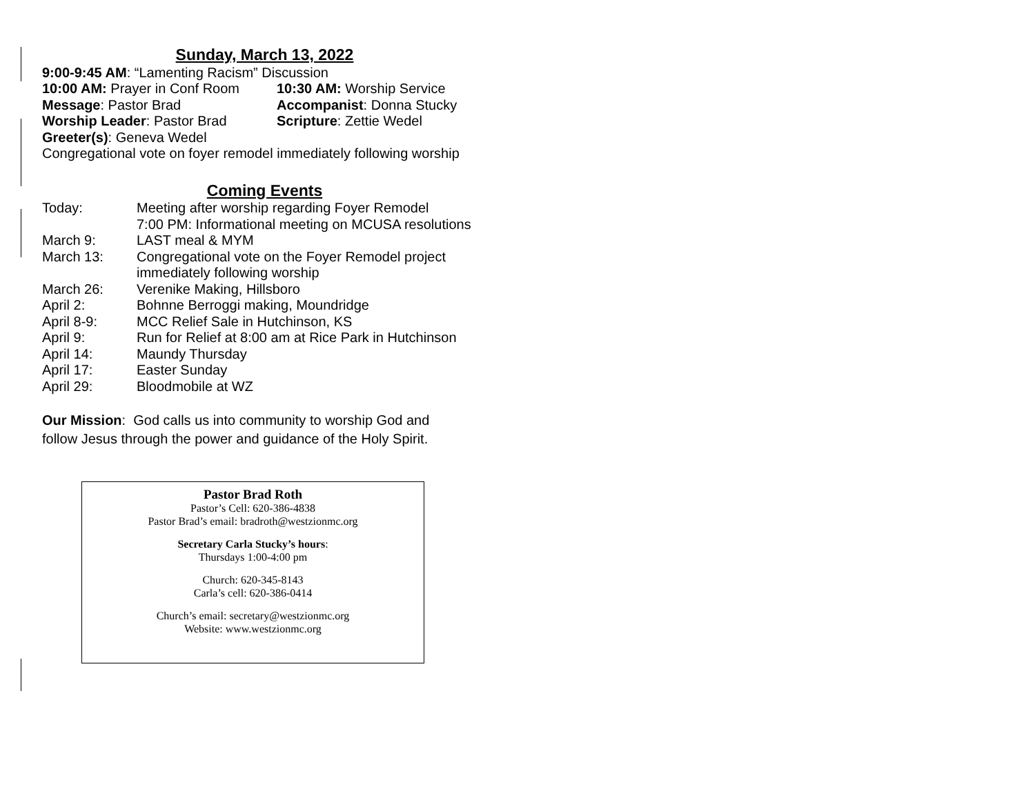Sunday, March 13, 2022
9:00-9:45 AM: “Lamenting Racism” Discussion
10:00 AM: Prayer in Conf Room 10:30 AM: Worship Service
Message: Pastor Brad Accompanist: Donna Stucky
Worship Leader: Pastor Brad Scripture: Zettie Wedel
Greeter(s): Geneva Wedel
Congregational vote on foyer remodel immediately following worship
Coming Events
Today: Meeting after worship regarding Foyer Remodel
7:00 PM: Informational meeting on MCUSA resolutions
March 9: LAST meal & MYM
March 13: Congregational vote on the Foyer Remodel project
immediately following worship
March 26: Verenike Making, Hillsboro
April 2: Bohnne Berroggi making, Moundridge
April 8-9: MCC Relief Sale in Hutchinson, KS
April 9: Run for Relief at 8:00 am at Rice Park in Hutchinson
April 14: Maundy Thursday
April 17: Easter Sunday
April 29: Bloodmobile at WZ
Our Mission: God calls us into community to worship God and
follow Jesus through the power and guidance of the Holy Spirit.
Pastor Brad Roth
Pastor’s Cell: 620-386-4838
Pastor Brad’s email: bradroth@westzionmc.org
Secretary Carla Stucky’s hours:
Thursdays 1:00-4:00 pm
Church: 620-345-8143
Carla’s cell: 620-386-0414
Church’s email: secretary@westzionmc.org
Website: www.westzionmc.org